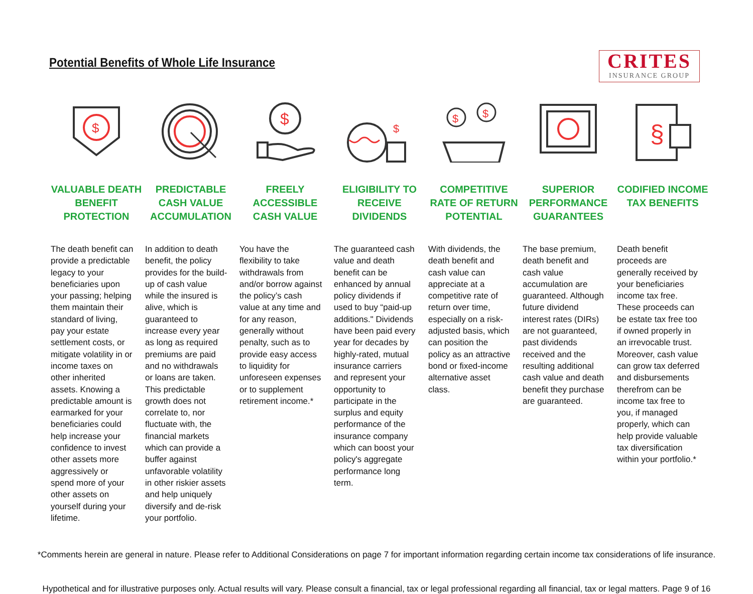Potential Benefits of Whole Life Insurance
CRITES
INSURANCE GROUP
$
VALUABLE DEATH BENEFIT PROTECTION
The death benefit can provide a predictable legacy to your beneficiaries upon your passing; helping them maintain their standard of living, pay your estate settlement costs, or mitigate volatility in or income taxes on other inherited assets. Knowing a predictable amount is earmarked for your beneficiaries could help increase your confidence to invest other assets more aggressively or spend more of your other assets on yourself during your lifetime.
PREDICTABLE CASH VALUE ACCUMULATION
In addition to death benefit, the policy provides for the build-up of cash value while the insured is alive, which is guaranteed to increase every year as long as required premiums are paid and no withdrawals or loans are taken. This predictable growth does not correlate to, nor fluctuate with, the financial markets which can provide a buffer against unfavorable volatility in other riskier assets and help uniquely diversify and de-risk your portfolio.
$
FREELY ACCESSIBLE CASH VALUE
You have the flexibility to take withdrawals from and/or borrow against the policy’s cash value at any time and for any reason, generally without penalty, such as to provide easy access to liquidity for unforeseen expenses or to supplement retirement income.*
$
ELIGIBILITY TO RECEIVE DIVIDENDS
The guaranteed cash value and death benefit can be enhanced by annual policy dividends if used to buy “paid-up additions." Dividends have been paid every year for decades by highly-rated, mutual insurance carriers and represent your opportunity to participate in the surplus and equity performance of the insurance company which can boost your policy's aggregate performance long term.
$
$
COMPETITIVE RATE OF RETURN POTENTIAL
With dividends, the death benefit and cash value can appreciate at a competitive rate of return over time, especially on a risk-adjusted basis, which can position the policy as an attractive bond or fixed-income alternative asset class.
SUPERIOR PERFORMANCE GUARANTEES
The base premium, death benefit and cash value accumulation are guaranteed. Although future dividend interest rates (DIRs) are not guaranteed, past dividends received and the resulting additional cash value and death benefit they purchase are guaranteed.
§
CODIFIED INCOME TAX BENEFITS
Death benefit proceeds are generally received by your beneficiaries income tax free. These proceeds can be estate tax free too if owned properly in an irrevocable trust. Moreover, cash value can grow tax deferred and disbursements therefrom can be income tax free to you, if managed properly, which can help provide valuable tax diversification within your portfolio.*
*Comments herein are general in nature. Please refer to Additional Considerations on page 7 for important information regarding certain income tax considerations of life insurance.
Hypothetical and for illustrative purposes only. Actual results will vary. Please consult a financial, tax or legal professional regarding all financial, tax or legal matters. Page 9 of 16